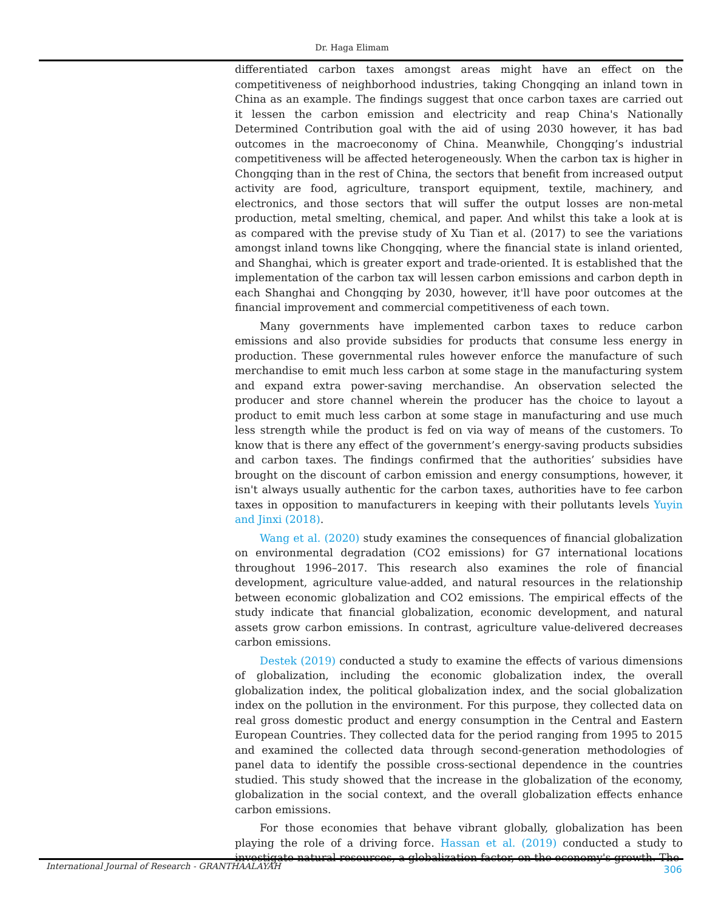Dr. Haga Elimam
differentiated carbon taxes amongst areas might have an effect on the competitiveness of neighborhood industries, taking Chongqing an inland town in China as an example. The findings suggest that once carbon taxes are carried out it lessen the carbon emission and electricity and reap China's Nationally Determined Contribution goal with the aid of using 2030 however, it has bad outcomes in the macroeconomy of China. Meanwhile, Chongqing’s industrial competitiveness will be affected heterogeneously. When the carbon tax is higher in Chongqing than in the rest of China, the sectors that benefit from increased output activity are food, agriculture, transport equipment, textile, machinery, and electronics, and those sectors that will suffer the output losses are non-metal production, metal smelting, chemical, and paper. And whilst this take a look at is as compared with the previse study of Xu Tian et al. (2017) to see the variations amongst inland towns like Chongqing, where the financial state is inland oriented, and Shanghai, which is greater export and trade-oriented. It is established that the implementation of the carbon tax will lessen carbon emissions and carbon depth in each Shanghai and Chongqing by 2030, however, it'll have poor outcomes at the financial improvement and commercial competitiveness of each town.
Many governments have implemented carbon taxes to reduce carbon emissions and also provide subsidies for products that consume less energy in production. These governmental rules however enforce the manufacture of such merchandise to emit much less carbon at some stage in the manufacturing system and expand extra power-saving merchandise. An observation selected the producer and store channel wherein the producer has the choice to layout a product to emit much less carbon at some stage in manufacturing and use much less strength while the product is fed on via way of means of the customers. To know that is there any effect of the government’s energy-saving products subsidies and carbon taxes. The findings confirmed that the authorities’ subsidies have brought on the discount of carbon emission and energy consumptions, however, it isn't always usually authentic for the carbon taxes, authorities have to fee carbon taxes in opposition to manufacturers in keeping with their pollutants levels Yuyin and Jinxi (2018).
Wang et al. (2020) study examines the consequences of financial globalization on environmental degradation (CO2 emissions) for G7 international locations throughout 1996–2017. This research also examines the role of financial development, agriculture value-added, and natural resources in the relationship between economic globalization and CO2 emissions. The empirical effects of the study indicate that financial globalization, economic development, and natural assets grow carbon emissions. In contrast, agriculture value-delivered decreases carbon emissions.
Destek (2019) conducted a study to examine the effects of various dimensions of globalization, including the economic globalization index, the overall globalization index, the political globalization index, and the social globalization index on the pollution in the environment. For this purpose, they collected data on real gross domestic product and energy consumption in the Central and Eastern European Countries. They collected data for the period ranging from 1995 to 2015 and examined the collected data through second-generation methodologies of panel data to identify the possible cross-sectional dependence in the countries studied. This study showed that the increase in the globalization of the economy, globalization in the social context, and the overall globalization effects enhance carbon emissions.
For those economies that behave vibrant globally, globalization has been playing the role of a driving force. Hassan et al. (2019) conducted a study to investigate natural resources, a globalization factor, on the economy's growth. The
International Journal of Research - GRANTHAALAYAH 306